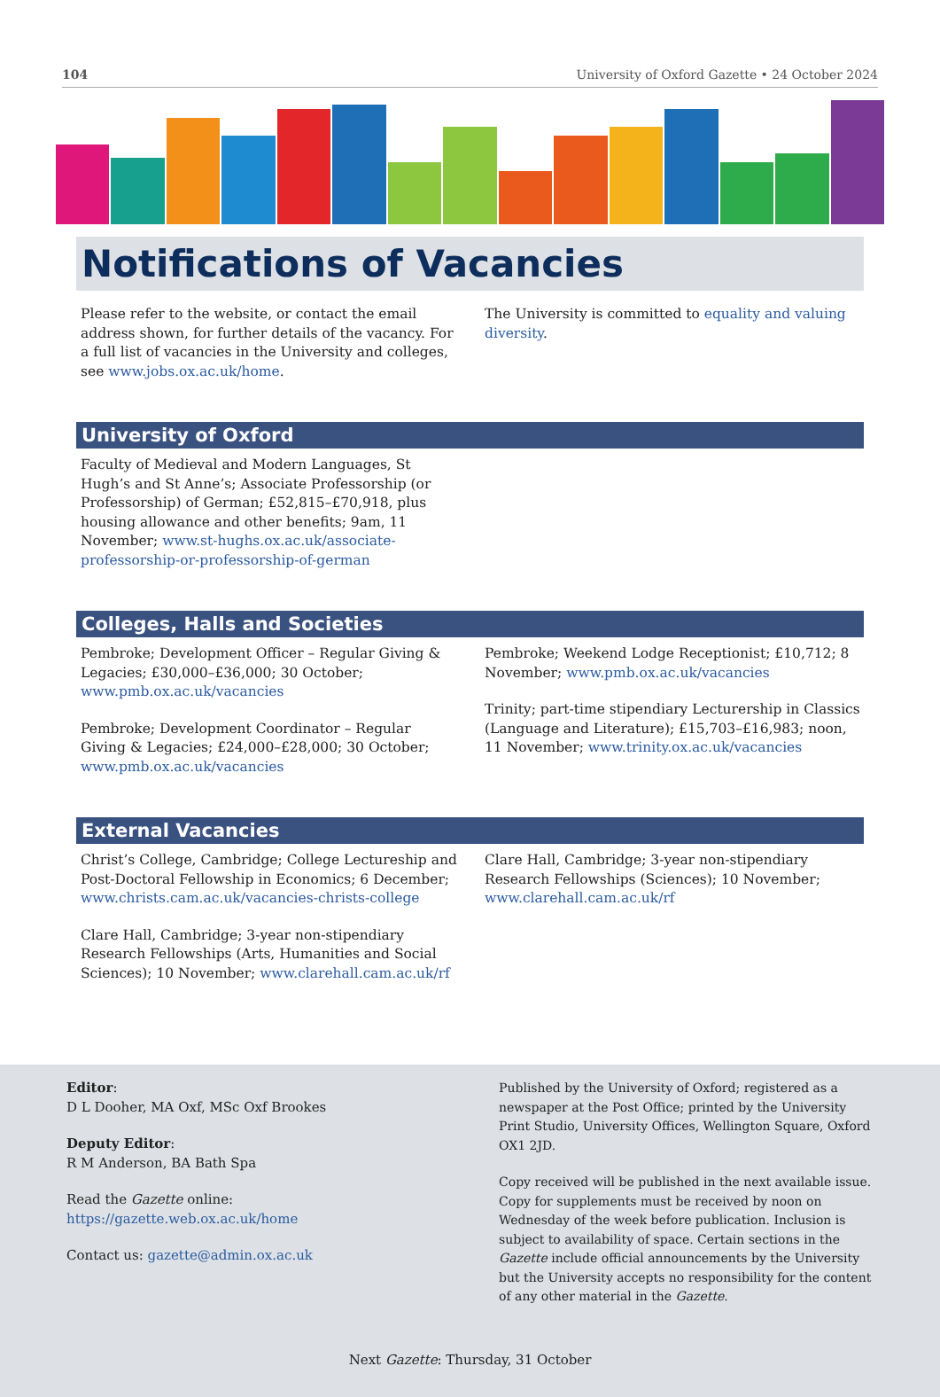104 University of Oxford Gazette • 24 October 2024
Notifications of Vacancies
Please refer to the website, or contact the email address shown, for further details of the vacancy. For a full list of vacancies in the University and colleges, see www.jobs.ox.ac.uk/home.
The University is committed to equality and valuing diversity.
University of Oxford
Faculty of Medieval and Modern Languages, St Hugh’s and St Anne’s; Associate Professorship (or Professorship) of German; £52,815–£70,918, plus housing allowance and other benefits; 9am, 11 November; www.st-hughs.ox.ac.uk/associate-professorship-or-professorship-of-german
Colleges, Halls and Societies
Pembroke; Development Officer – Regular Giving & Legacies; £30,000–£36,000; 30 October; www.pmb.ox.ac.uk/vacancies
Pembroke; Development Coordinator – Regular Giving & Legacies; £24,000–£28,000; 30 October; www.pmb.ox.ac.uk/vacancies
Pembroke; Weekend Lodge Receptionist; £10,712; 8 November; www.pmb.ox.ac.uk/vacancies
Trinity; part-time stipendiary Lecturership in Classics (Language and Literature); £15,703–£16,983; noon, 11 November; www.trinity.ox.ac.uk/vacancies
External Vacancies
Christ’s College, Cambridge; College Lectureship and Post-Doctoral Fellowship in Economics; 6 December; www.christs.cam.ac.uk/vacancies-christs-college
Clare Hall, Cambridge; 3-year non-stipendiary Research Fellowships (Arts, Humanities and Social Sciences); 10 November; www.clarehall.cam.ac.uk/rf
Clare Hall, Cambridge; 3-year non-stipendiary Research Fellowships (Sciences); 10 November; www.clarehall.cam.ac.uk/rf
Editor:
D L Dooher, MA Oxf, MSc Oxf Brookes
Deputy Editor:
R M Anderson, BA Bath Spa
Read the Gazette online: https://gazette.web.ox.ac.uk/home
Contact us: gazette@admin.ox.ac.uk
Published by the University of Oxford; registered as a newspaper at the Post Office; printed by the University Print Studio, University Offices, Wellington Square, Oxford OX1 2JD.
Copy received will be published in the next available issue. Copy for supplements must be received by noon on Wednesday of the week before publication. Inclusion is subject to availability of space. Certain sections in the Gazette include official announcements by the University but the University accepts no responsibility for the content of any other material in the Gazette.
Next Gazette: Thursday, 31 October